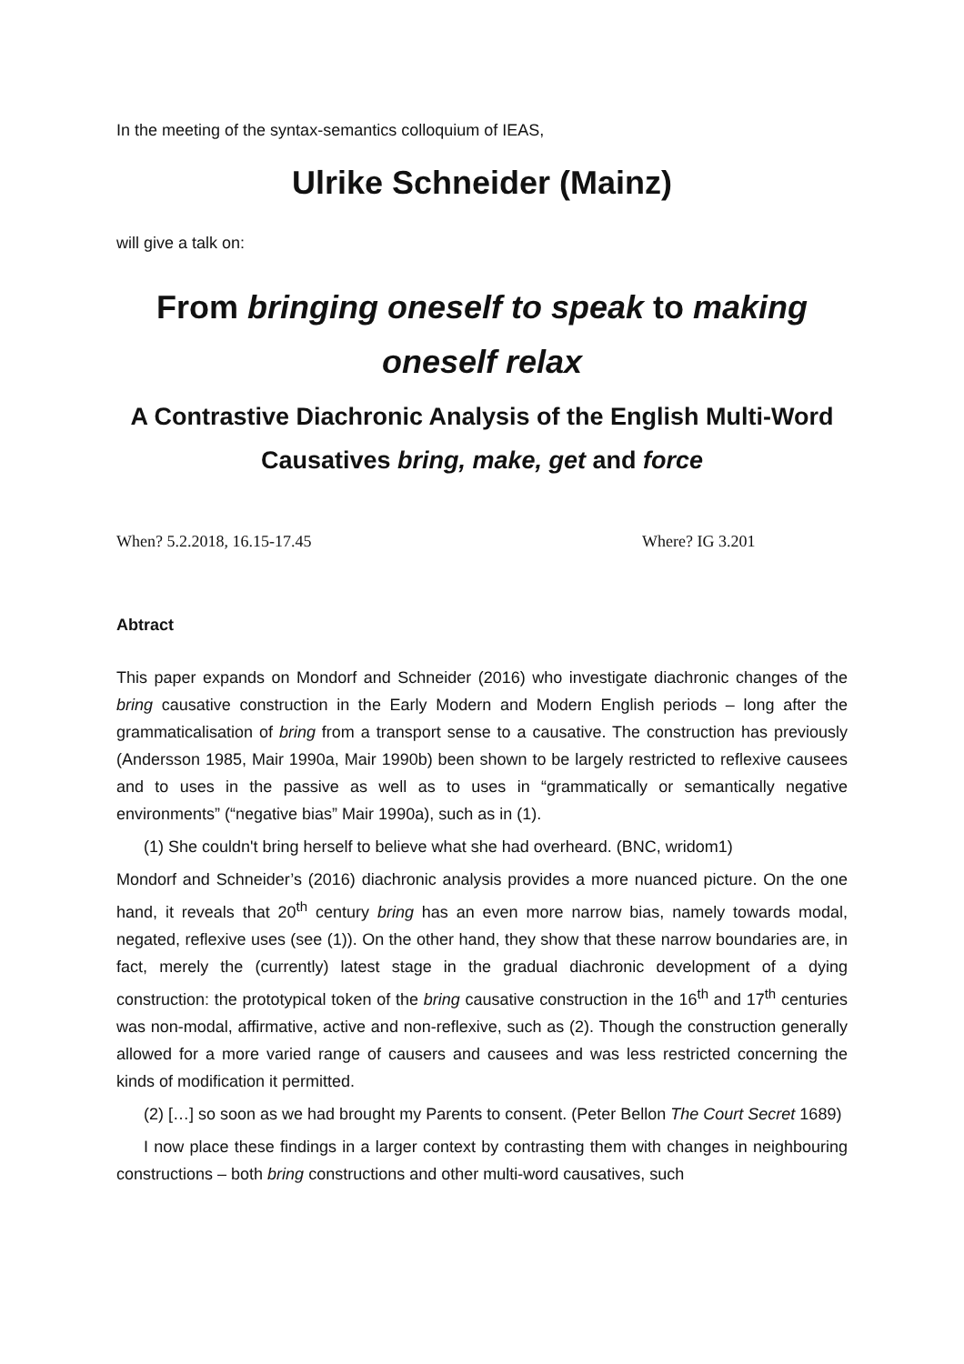In the meeting of the syntax-semantics colloquium of IEAS,
Ulrike Schneider (Mainz)
will give a talk on:
From bringing oneself to speak to making oneself relax
A Contrastive Diachronic Analysis of the English Multi-Word Causatives bring, make, get and force
When? 5.2.2018, 16.15-17.45 Where? IG 3.201
Abtract
This paper expands on Mondorf and Schneider (2016) who investigate diachronic changes of the bring causative construction in the Early Modern and Modern English periods – long after the grammaticalisation of bring from a transport sense to a causative. The construction has previously (Andersson 1985, Mair 1990a, Mair 1990b) been shown to be largely restricted to reflexive causees and to uses in the passive as well as to uses in “grammatically or semantically negative environments” (“negative bias” Mair 1990a), such as in (1).
(1) She couldn't bring herself to believe what she had overheard. (BNC, wridom1)
Mondorf and Schneider’s (2016) diachronic analysis provides a more nuanced picture. On the one hand, it reveals that 20<sup>th</sup> century bring has an even more narrow bias, namely towards modal, negated, reflexive uses (see (1)). On the other hand, they show that these narrow boundaries are, in fact, merely the (currently) latest stage in the gradual diachronic development of a dying construction: the prototypical token of the bring causative construction in the 16<sup>th</sup> and 17<sup>th</sup> centuries was non-modal, affirmative, active and non-reflexive, such as (2). Though the construction generally allowed for a more varied range of causers and causees and was less restricted concerning the kinds of modification it permitted.
(2) […] so soon as we had brought my Parents to consent. (Peter Bellon The Court Secret 1689)
I now place these findings in a larger context by contrasting them with changes in neighbouring constructions – both bring constructions and other multi-word causatives, such